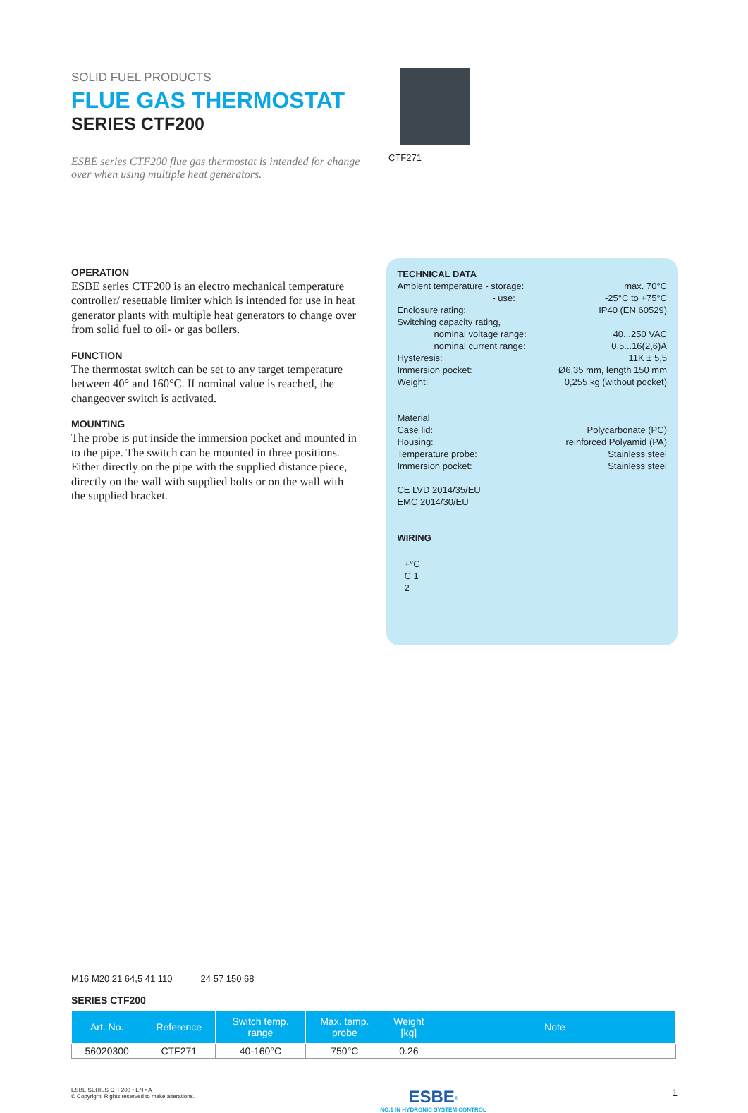SOLID FUEL PRODUCTS
FLUE GAS THERMOSTAT
SERIES CTF200
ESBE series CTF200 flue gas thermostat is intended for change over when using multiple heat generators.
CTF271
OPERATION
ESBE series CTF200 is an electro mechanical temperature controller/ resettable limiter which is intended for use in heat generator plants with multiple heat generators to change over from solid fuel to oil- or gas boilers.
FUNCTION
The thermostat switch can be set to any target temperature between 40° and 160°C. If nominal value is reached, the changeover switch is activated.
MOUNTING
The probe is put inside the immersion pocket and mounted in to the pipe. The switch can be mounted in three positions. Either directly on the pipe with the supplied distance piece, directly on the wall with supplied bolts or on the wall with the supplied bracket.
TECHNICAL DATA
Ambient temperature - storage: max. 70°C
- use: -25°C to +75°C
Enclosure rating: IP40 (EN 60529)
Switching capacity rating,
nominal voltage range: 40...250 VAC
nominal current range: 0,5...16(2,6)A
Hysteresis: 11K ± 5,5
Immersion pocket: Ø6,35 mm, length 150 mm
Weight: 0,255 kg (without pocket)
Material
Case lid: Polycarbonate (PC)
Housing: reinforced Polyamid (PA)
Temperature probe: Stainless steel
Immersion pocket: Stainless steel
CE LVD 2014/35/EU
EMC 2014/30/EU
WIRING
+°C
C 1
2
M16 M20 21 64,5 41 110 24 57 150 68
SERIES CTF200
| Art. No. | Reference | Switch temp. range | Max. temp. probe | Weight [kg] | Note |
| --- | --- | --- | --- | --- | --- |
| 56020300 | CTF271 | 40-160°C | 750°C | 0.26 | |
ESBE SERIES CTF200 • EN • A
© Copyright. Rights reserved to make alterations.
ESBE<sup>®</sup>
NO.1 IN HYDRONIC SYSTEM CONTROL
1